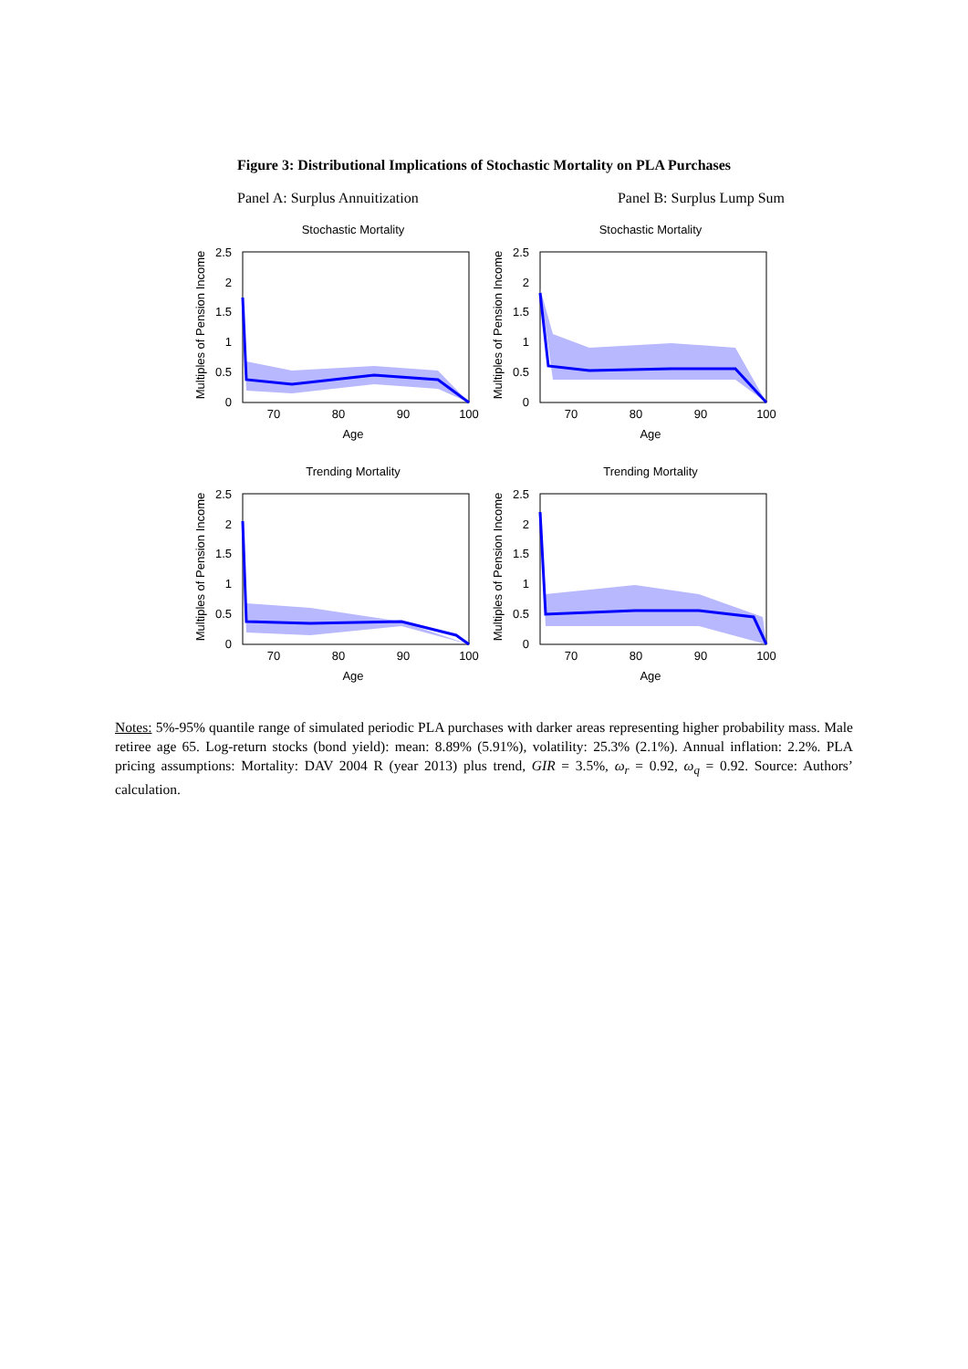Figure 3: Distributional Implications of Stochastic Mortality on PLA Purchases
Panel A: Surplus Annuitization Panel B: Surplus Lump Sum
Stochastic Mortality
2.5
2
1.5
1
0.5
0
70
80
90
100
Age
Multiples of Pension Income
Stochastic Mortality
2.5
2
1.5
1
0.5
0
70
80
90
100
Age
Multiples of Pension Income
Trending Mortality
2.5
2
1.5
1
0.5
0
70
80
90
100
Age
Multiples of Pension Income
Trending Mortality
2.5
2
1.5
1
0.5
0
70
80
90
100
Age
Multiples of Pension Income
Notes: 5%-95% quantile range of simulated periodic PLA purchases with darker areas representing higher probability mass. Male retiree age 65. Log-return stocks (bond yield): mean: 8.89% (5.91%), volatility: 25.3% (2.1%). Annual inflation: 2.2%. PLA pricing assumptions: Mortality: DAV 2004 R (year 2013) plus trend, GIR = 3.5%, ω<sub>r</sub> = 0.92, ω<sub>q</sub> = 0.92. Source: Authors’ calculation.